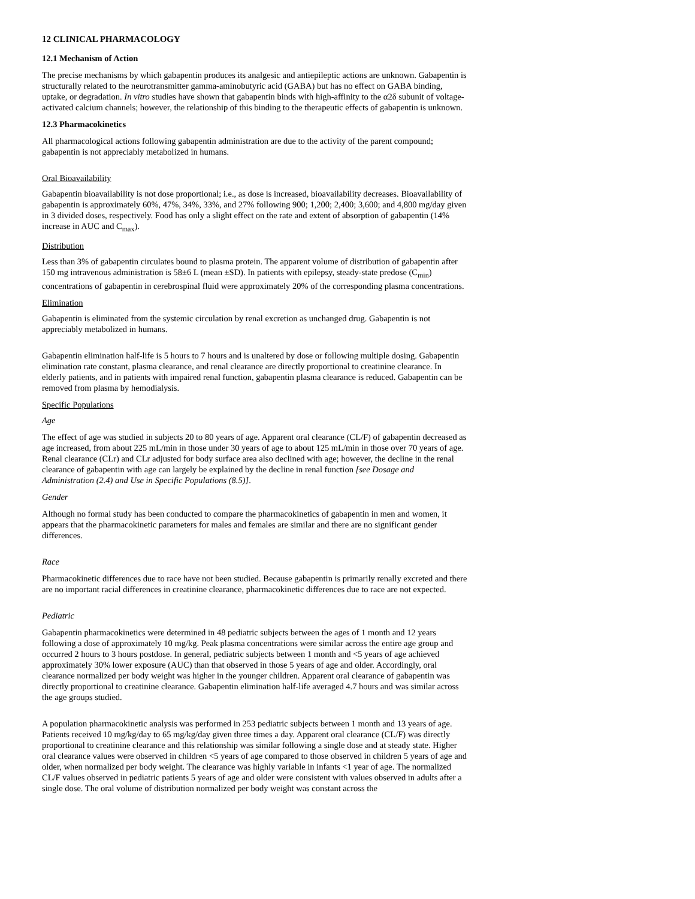12 CLINICAL PHARMACOLOGY
12.1 Mechanism of Action
The precise mechanisms by which gabapentin produces its analgesic and antiepileptic actions are unknown. Gabapentin is structurally related to the neurotransmitter gamma-aminobutyric acid (GABA) but has no effect on GABA binding, uptake, or degradation. In vitro studies have shown that gabapentin binds with high-affinity to the α2δ subunit of voltage-activated calcium channels; however, the relationship of this binding to the therapeutic effects of gabapentin is unknown.
12.3 Pharmacokinetics
All pharmacological actions following gabapentin administration are due to the activity of the parent compound; gabapentin is not appreciably metabolized in humans.
Oral Bioavailability
Gabapentin bioavailability is not dose proportional; i.e., as dose is increased, bioavailability decreases. Bioavailability of gabapentin is approximately 60%, 47%, 34%, 33%, and 27% following 900; 1,200; 2,400; 3,600; and 4,800 mg/day given in 3 divided doses, respectively. Food has only a slight effect on the rate and extent of absorption of gabapentin (14% increase in AUC and C<sub>max</sub>).
Distribution
Less than 3% of gabapentin circulates bound to plasma protein. The apparent volume of distribution of gabapentin after 150 mg intravenous administration is 58±6 L (mean ±SD). In patients with epilepsy, steady-state predose (C<sub>min</sub>) concentrations of gabapentin in cerebrospinal fluid were approximately 20% of the corresponding plasma concentrations.
Elimination
Gabapentin is eliminated from the systemic circulation by renal excretion as unchanged drug. Gabapentin is not appreciably metabolized in humans.
Gabapentin elimination half-life is 5 hours to 7 hours and is unaltered by dose or following multiple dosing. Gabapentin elimination rate constant, plasma clearance, and renal clearance are directly proportional to creatinine clearance. In elderly patients, and in patients with impaired renal function, gabapentin plasma clearance is reduced. Gabapentin can be removed from plasma by hemodialysis.
Specific Populations
Age
The effect of age was studied in subjects 20 to 80 years of age. Apparent oral clearance (CL/F) of gabapentin decreased as age increased, from about 225 mL/min in those under 30 years of age to about 125 mL/min in those over 70 years of age. Renal clearance (CLr) and CLr adjusted for body surface area also declined with age; however, the decline in the renal clearance of gabapentin with age can largely be explained by the decline in renal function [see Dosage and Administration (2.4) and Use in Specific Populations (8.5)].
Gender
Although no formal study has been conducted to compare the pharmacokinetics of gabapentin in men and women, it appears that the pharmacokinetic parameters for males and females are similar and there are no significant gender differences.
Race
Pharmacokinetic differences due to race have not been studied. Because gabapentin is primarily renally excreted and there are no important racial differences in creatinine clearance, pharmacokinetic differences due to race are not expected.
Pediatric
Gabapentin pharmacokinetics were determined in 48 pediatric subjects between the ages of 1 month and 12 years following a dose of approximately 10 mg/kg. Peak plasma concentrations were similar across the entire age group and occurred 2 hours to 3 hours postdose. In general, pediatric subjects between 1 month and <5 years of age achieved approximately 30% lower exposure (AUC) than that observed in those 5 years of age and older. Accordingly, oral clearance normalized per body weight was higher in the younger children. Apparent oral clearance of gabapentin was directly proportional to creatinine clearance. Gabapentin elimination half-life averaged 4.7 hours and was similar across the age groups studied.
A population pharmacokinetic analysis was performed in 253 pediatric subjects between 1 month and 13 years of age. Patients received 10 mg/kg/day to 65 mg/kg/day given three times a day. Apparent oral clearance (CL/F) was directly proportional to creatinine clearance and this relationship was similar following a single dose and at steady state. Higher oral clearance values were observed in children <5 years of age compared to those observed in children 5 years of age and older, when normalized per body weight. The clearance was highly variable in infants <1 year of age. The normalized CL/F values observed in pediatric patients 5 years of age and older were consistent with values observed in adults after a single dose. The oral volume of distribution normalized per body weight was constant across the